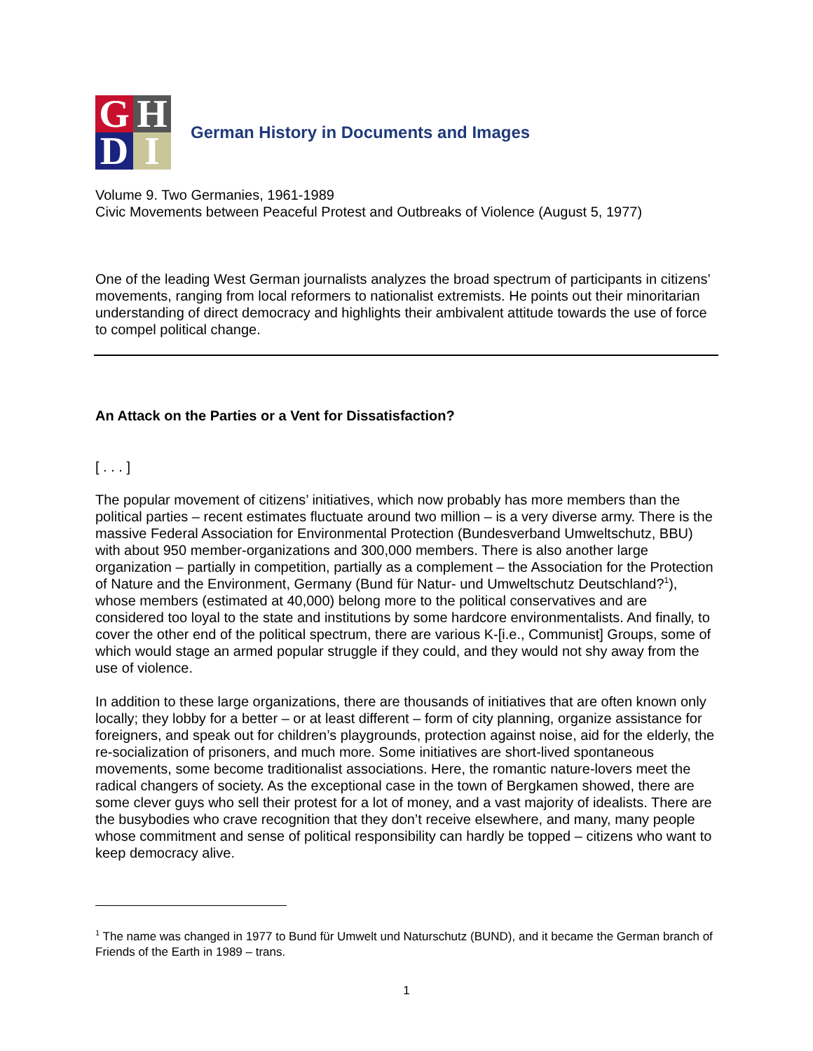G
H
D
I
German History in Documents and Images
Volume 9. Two Germanies, 1961-1989
Civic Movements between Peaceful Protest and Outbreaks of Violence (August 5, 1977)
One of the leading West German journalists analyzes the broad spectrum of participants in citizens’ movements, ranging from local reformers to nationalist extremists. He points out their minoritarian understanding of direct democracy and highlights their ambivalent attitude towards the use of force to compel political change.
An Attack on the Parties or a Vent for Dissatisfaction?
[ . . . ]
The popular movement of citizens’ initiatives, which now probably has more members than the political parties – recent estimates fluctuate around two million – is a very diverse army. There is the massive Federal Association for Environmental Protection (Bundesverband Umweltschutz, BBU) with about 950 member-organizations and 300,000 members. There is also another large organization – partially in competition, partially as a complement – the Association for the Protection of Nature and the Environment, Germany (Bund für Natur- und Umweltschutz Deutschland?<sup>1</sup>), whose members (estimated at 40,000) belong more to the political conservatives and are considered too loyal to the state and institutions by some hardcore environmentalists. And finally, to cover the other end of the political spectrum, there are various K-[i.e., Communist] Groups, some of which would stage an armed popular struggle if they could, and they would not shy away from the use of violence.
In addition to these large organizations, there are thousands of initiatives that are often known only locally; they lobby for a better – or at least different – form of city planning, organize assistance for foreigners, and speak out for children’s playgrounds, protection against noise, aid for the elderly, the re-socialization of prisoners, and much more. Some initiatives are short-lived spontaneous movements, some become traditionalist associations. Here, the romantic nature-lovers meet the radical changers of society. As the exceptional case in the town of Bergkamen showed, there are some clever guys who sell their protest for a lot of money, and a vast majority of idealists. There are the busybodies who crave recognition that they don’t receive elsewhere, and many, many people whose commitment and sense of political responsibility can hardly be topped – citizens who want to keep democracy alive.
<sup>1</sup> The name was changed in 1977 to Bund für Umwelt und Naturschutz (BUND), and it became the German branch of Friends of the Earth in 1989 – trans.
1